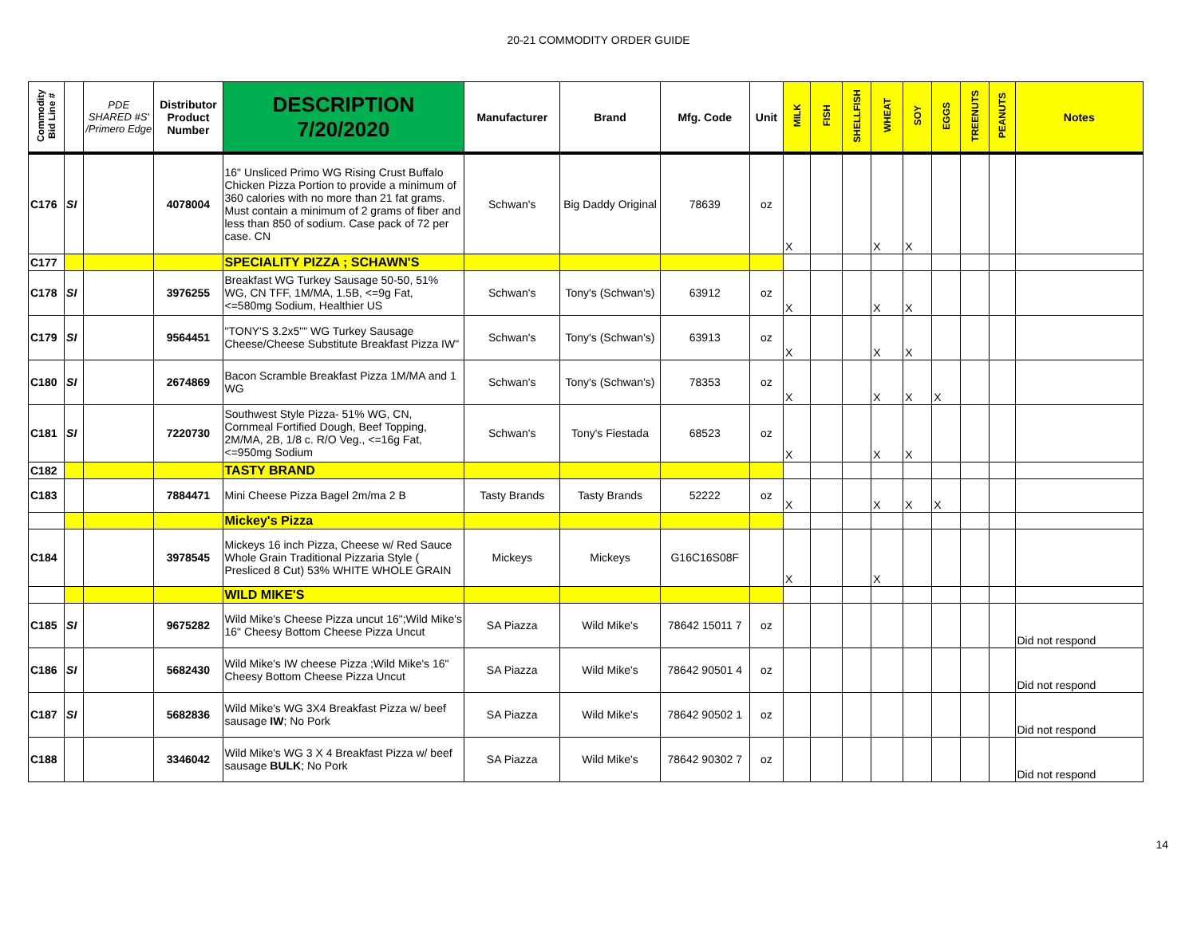20-21 COMMODITY ORDER GUIDE
| Commodity Bid Line # | | PDE SHARED #S' /Primero Edge | Distributor Product Number | DESCRIPTION 7/20/2020 | Manufacturer | Brand | Mfg. Code | Unit | MILK | FISH | SHELLFISH | WHEAT | SOY | EGGS | TREENUTS | PEANUTS | Notes |
| --- | --- | --- | --- | --- | --- | --- | --- | --- | --- | --- | --- | --- | --- | --- | --- | --- | --- |
| C176 | SI | | 4078004 | 16" Unsliced Primo WG Rising Crust Buffalo Chicken Pizza Portion to provide a minimum of 360 calories with no more than 21 fat grams. Must contain a minimum of 2 grams of fiber and less than 850 of sodium. Case pack of 72 per case. CN | Schwan's | Big Daddy Original | 78639 | oz | X | | | X | X | | | | |
| C177 | | | | SPECIALITY PIZZA ; SCHAWN'S | | | | | | | | | | | | | |
| C178 | SI | | 3976255 | Breakfast WG Turkey Sausage 50-50, 51% WG, CN TFF, 1M/MA, 1.5B, <=9g Fat, <=580mg Sodium, Healthier US | Schwan's | Tony's (Schwan's) | 63912 | oz | X | | | X | X | | | | |
| C179 | SI | | 9564451 | "TONY'S 3.2x5"" WG Turkey Sausage Cheese/Cheese Substitute Breakfast Pizza IW" | Schwan's | Tony's (Schwan's) | 63913 | oz | X | | | X | X | | | | |
| C180 | SI | | 2674869 | Bacon Scramble Breakfast Pizza 1M/MA and 1 WG | Schwan's | Tony's (Schwan's) | 78353 | oz | X | | | X | X | X | | | |
| C181 | SI | | 7220730 | Southwest Style Pizza- 51% WG, CN, Cornmeal Fortified Dough, Beef Topping, 2M/MA, 2B, 1/8 c. R/O Veg., <=16g Fat, <=950mg Sodium | Schwan's | Tony's Fiestada | 68523 | oz | X | | | X | X | | | | |
| C182 | | | | TASTY BRAND | | | | | | | | | | | | | |
| C183 | | | 7884471 | Mini Cheese Pizza Bagel 2m/ma 2 B | Tasty Brands | Tasty Brands | 52222 | oz | X | | | X | X | X | | | |
| | | | | Mickey's Pizza | | | | | | | | | | | | | |
| C184 | | | 3978545 | Mickeys 16 inch Pizza, Cheese w/ Red Sauce Whole Grain Traditional Pizzaria Style ( Presliced 8 Cut) 53% WHITE WHOLE GRAIN | Mickeys | Mickeys | G16C16S08F | | X | | | X | | | | | |
| | | | | WILD MIKE'S | | | | | | | | | | | | | |
| C185 | SI | | 9675282 | Wild Mike's Cheese Pizza uncut 16";Wild Mike's 16" Cheesy Bottom Cheese Pizza Uncut | SA Piazza | Wild Mike's | 78642 15011 7 | oz | | | | | | | | | Did not respond |
| C186 | SI | | 5682430 | Wild Mike's IW cheese Pizza ;Wild Mike's 16" Cheesy Bottom Cheese Pizza Uncut | SA Piazza | Wild Mike's | 78642 90501 4 | oz | | | | | | | | | Did not respond |
| C187 | SI | | 5682836 | Wild Mike's WG 3X4 Breakfast Pizza w/ beef sausage IW ; No Pork | SA Piazza | Wild Mike's | 78642 90502 1 | oz | | | | | | | | | Did not respond |
| C188 | | | 3346042 | Wild Mike's WG 3 X 4 Breakfast Pizza w/ beef sausage BULK ; No Pork | SA Piazza | Wild Mike's | 78642 90302 7 | oz | | | | | | | | | Did not respond |
14